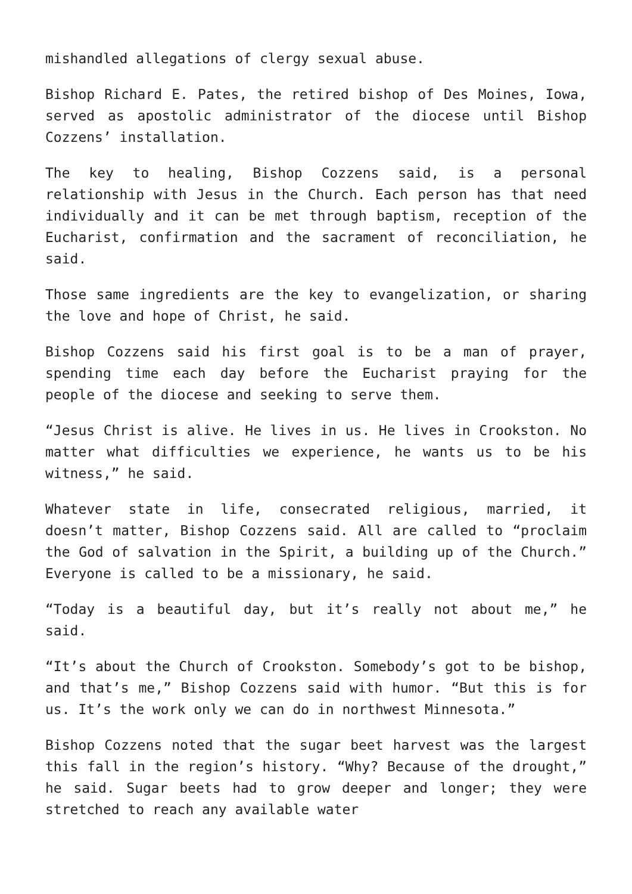mishandled allegations of clergy sexual abuse.
Bishop Richard E. Pates, the retired bishop of Des Moines, Iowa, served as apostolic administrator of the diocese until Bishop Cozzens’ installation.
The key to healing, Bishop Cozzens said, is a personal relationship with Jesus in the Church. Each person has that need individually and it can be met through baptism, reception of the Eucharist, confirmation and the sacrament of reconciliation, he said.
Those same ingredients are the key to evangelization, or sharing the love and hope of Christ, he said.
Bishop Cozzens said his first goal is to be a man of prayer, spending time each day before the Eucharist praying for the people of the diocese and seeking to serve them.
“Jesus Christ is alive. He lives in us. He lives in Crookston. No matter what difficulties we experience, he wants us to be his witness,” he said.
Whatever state in life, consecrated religious, married, it doesn’t matter, Bishop Cozzens said. All are called to “proclaim the God of salvation in the Spirit, a building up of the Church.” Everyone is called to be a missionary, he said.
“Today is a beautiful day, but it’s really not about me,” he said.
“It’s about the Church of Crookston. Somebody’s got to be bishop, and that’s me,” Bishop Cozzens said with humor. “But this is for us. It’s the work only we can do in northwest Minnesota.”
Bishop Cozzens noted that the sugar beet harvest was the largest this fall in the region’s history. “Why? Because of the drought,” he said. Sugar beets had to grow deeper and longer; they were stretched to reach any available water